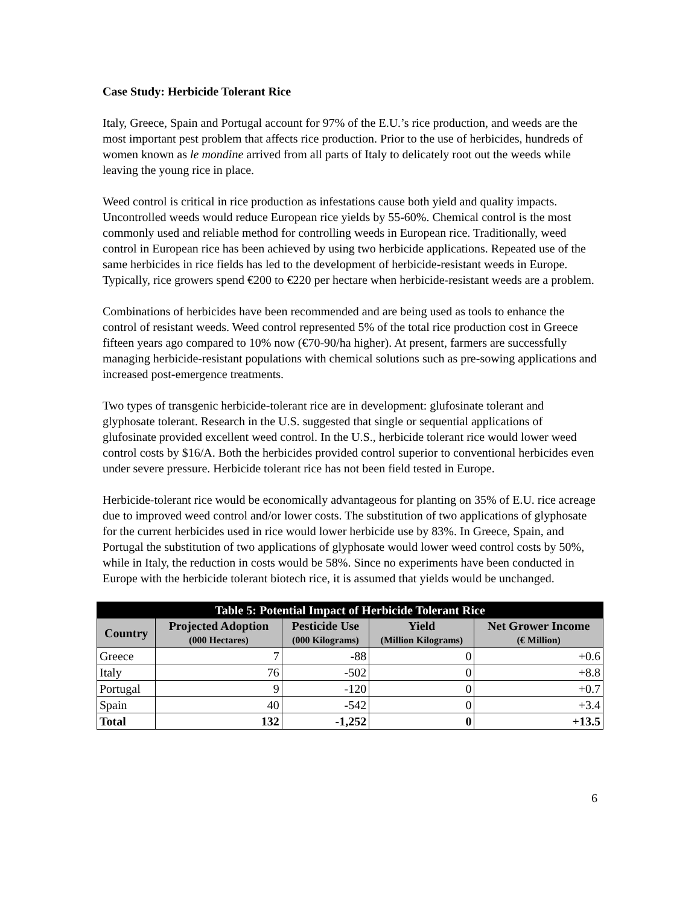Case Study: Herbicide Tolerant Rice
Italy, Greece, Spain and Portugal account for 97% of the E.U.’s rice production, and weeds are the most important pest problem that affects rice production. Prior to the use of herbicides, hundreds of women known as le mondine arrived from all parts of Italy to delicately root out the weeds while leaving the young rice in place.
Weed control is critical in rice production as infestations cause both yield and quality impacts. Uncontrolled weeds would reduce European rice yields by 55-60%. Chemical control is the most commonly used and reliable method for controlling weeds in European rice. Traditionally, weed control in European rice has been achieved by using two herbicide applications. Repeated use of the same herbicides in rice fields has led to the development of herbicide-resistant weeds in Europe. Typically, rice growers spend €200 to €220 per hectare when herbicide-resistant weeds are a problem.
Combinations of herbicides have been recommended and are being used as tools to enhance the control of resistant weeds. Weed control represented 5% of the total rice production cost in Greece fifteen years ago compared to 10% now (€70-90/ha higher). At present, farmers are successfully managing herbicide-resistant populations with chemical solutions such as pre-sowing applications and increased post-emergence treatments.
Two types of transgenic herbicide-tolerant rice are in development: glufosinate tolerant and glyphosate tolerant. Research in the U.S. suggested that single or sequential applications of glufosinate provided excellent weed control. In the U.S., herbicide tolerant rice would lower weed control costs by $16/A. Both the herbicides provided control superior to conventional herbicides even under severe pressure. Herbicide tolerant rice has not been field tested in Europe.
Herbicide-tolerant rice would be economically advantageous for planting on 35% of E.U. rice acreage due to improved weed control and/or lower costs. The substitution of two applications of glyphosate for the current herbicides used in rice would lower herbicide use by 83%. In Greece, Spain, and Portugal the substitution of two applications of glyphosate would lower weed control costs by 50%, while in Italy, the reduction in costs would be 58%. Since no experiments have been conducted in Europe with the herbicide tolerant biotech rice, it is assumed that yields would be unchanged.
| Table 5: Potential Impact of Herbicide Tolerant Rice | | | | |
| Country | Projected Adoption (000 Hectares) | Pesticide Use (000 Kilograms) | Yield (Million Kilograms) | Net Grower Income (€ Million) |
| Greece | 7 | -88 | 0 | +0.6 |
| Italy | 76 | -502 | 0 | +8.8 |
| Portugal | 9 | -120 | 0 | +0.7 |
| Spain | 40 | -542 | 0 | +3.4 |
| Total | 132 | -1,252 | 0 | +13.5 |
6